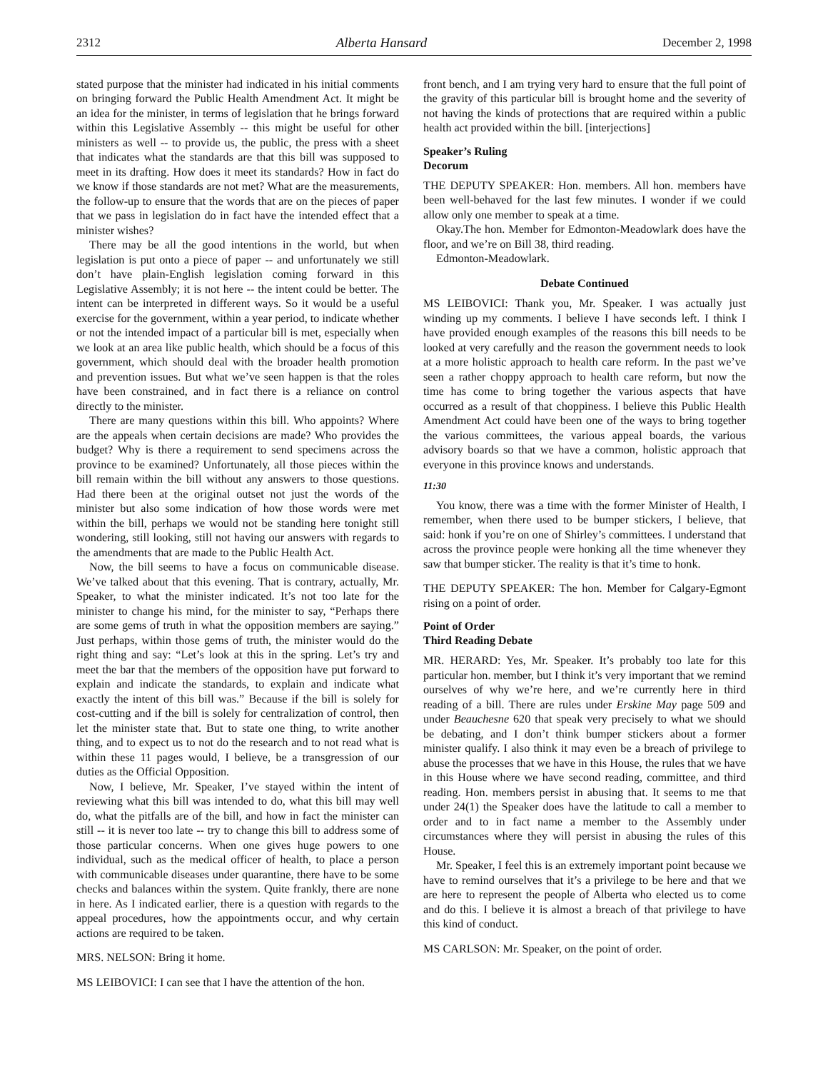2312 Alberta Hansard December 2, 1998
stated purpose that the minister had indicated in his initial comments on bringing forward the Public Health Amendment Act. It might be an idea for the minister, in terms of legislation that he brings forward within this Legislative Assembly -- this might be useful for other ministers as well -- to provide us, the public, the press with a sheet that indicates what the standards are that this bill was supposed to meet in its drafting. How does it meet its standards? How in fact do we know if those standards are not met? What are the measurements, the follow-up to ensure that the words that are on the pieces of paper that we pass in legislation do in fact have the intended effect that a minister wishes?
There may be all the good intentions in the world, but when legislation is put onto a piece of paper -- and unfortunately we still don’t have plain-English legislation coming forward in this Legislative Assembly; it is not here -- the intent could be better. The intent can be interpreted in different ways. So it would be a useful exercise for the government, within a year period, to indicate whether or not the intended impact of a particular bill is met, especially when we look at an area like public health, which should be a focus of this government, which should deal with the broader health promotion and prevention issues. But what we’ve seen happen is that the roles have been constrained, and in fact there is a reliance on control directly to the minister.
There are many questions within this bill. Who appoints? Where are the appeals when certain decisions are made? Who provides the budget? Why is there a requirement to send specimens across the province to be examined? Unfortunately, all those pieces within the bill remain within the bill without any answers to those questions. Had there been at the original outset not just the words of the minister but also some indication of how those words were met within the bill, perhaps we would not be standing here tonight still wondering, still looking, still not having our answers with regards to the amendments that are made to the Public Health Act.
Now, the bill seems to have a focus on communicable disease. We’ve talked about that this evening. That is contrary, actually, Mr. Speaker, to what the minister indicated. It’s not too late for the minister to change his mind, for the minister to say, “Perhaps there are some gems of truth in what the opposition members are saying.” Just perhaps, within those gems of truth, the minister would do the right thing and say: “Let’s look at this in the spring. Let’s try and meet the bar that the members of the opposition have put forward to explain and indicate the standards, to explain and indicate what exactly the intent of this bill was.” Because if the bill is solely for cost-cutting and if the bill is solely for centralization of control, then let the minister state that. But to state one thing, to write another thing, and to expect us to not do the research and to not read what is within these 11 pages would, I believe, be a transgression of our duties as the Official Opposition.
Now, I believe, Mr. Speaker, I’ve stayed within the intent of reviewing what this bill was intended to do, what this bill may well do, what the pitfalls are of the bill, and how in fact the minister can still -- it is never too late -- try to change this bill to address some of those particular concerns. When one gives huge powers to one individual, such as the medical officer of health, to place a person with communicable diseases under quarantine, there have to be some checks and balances within the system. Quite frankly, there are none in here. As I indicated earlier, there is a question with regards to the appeal procedures, how the appointments occur, and why certain actions are required to be taken.
MRS. NELSON: Bring it home.
MS LEIBOVICI: I can see that I have the attention of the hon.
front bench, and I am trying very hard to ensure that the full point of the gravity of this particular bill is brought home and the severity of not having the kinds of protections that are required within a public health act provided within the bill. [interjections]
Speaker’s Ruling
Decorum
THE DEPUTY SPEAKER: Hon. members. All hon. members have been well-behaved for the last few minutes. I wonder if we could allow only one member to speak at a time.
Okay.The hon. Member for Edmonton-Meadowlark does have the floor, and we’re on Bill 38, third reading.
Edmonton-Meadowlark.
Debate Continued
MS LEIBOVICI: Thank you, Mr. Speaker. I was actually just winding up my comments. I believe I have seconds left. I think I have provided enough examples of the reasons this bill needs to be looked at very carefully and the reason the government needs to look at a more holistic approach to health care reform. In the past we’ve seen a rather choppy approach to health care reform, but now the time has come to bring together the various aspects that have occurred as a result of that choppiness. I believe this Public Health Amendment Act could have been one of the ways to bring together the various committees, the various appeal boards, the various advisory boards so that we have a common, holistic approach that everyone in this province knows and understands.
11:30
You know, there was a time with the former Minister of Health, I remember, when there used to be bumper stickers, I believe, that said: honk if you’re on one of Shirley’s committees. I understand that across the province people were honking all the time whenever they saw that bumper sticker. The reality is that it’s time to honk.
THE DEPUTY SPEAKER: The hon. Member for Calgary-Egmont rising on a point of order.
Point of Order
Third Reading Debate
MR. HERARD: Yes, Mr. Speaker. It’s probably too late for this particular hon. member, but I think it’s very important that we remind ourselves of why we’re here, and we’re currently here in third reading of a bill. There are rules under Erskine May page 509 and under Beauchesne 620 that speak very precisely to what we should be debating, and I don’t think bumper stickers about a former minister qualify. I also think it may even be a breach of privilege to abuse the processes that we have in this House, the rules that we have in this House where we have second reading, committee, and third reading. Hon. members persist in abusing that. It seems to me that under 24(1) the Speaker does have the latitude to call a member to order and to in fact name a member to the Assembly under circumstances where they will persist in abusing the rules of this House.
Mr. Speaker, I feel this is an extremely important point because we have to remind ourselves that it’s a privilege to be here and that we are here to represent the people of Alberta who elected us to come and do this. I believe it is almost a breach of that privilege to have this kind of conduct.
MS CARLSON: Mr. Speaker, on the point of order.